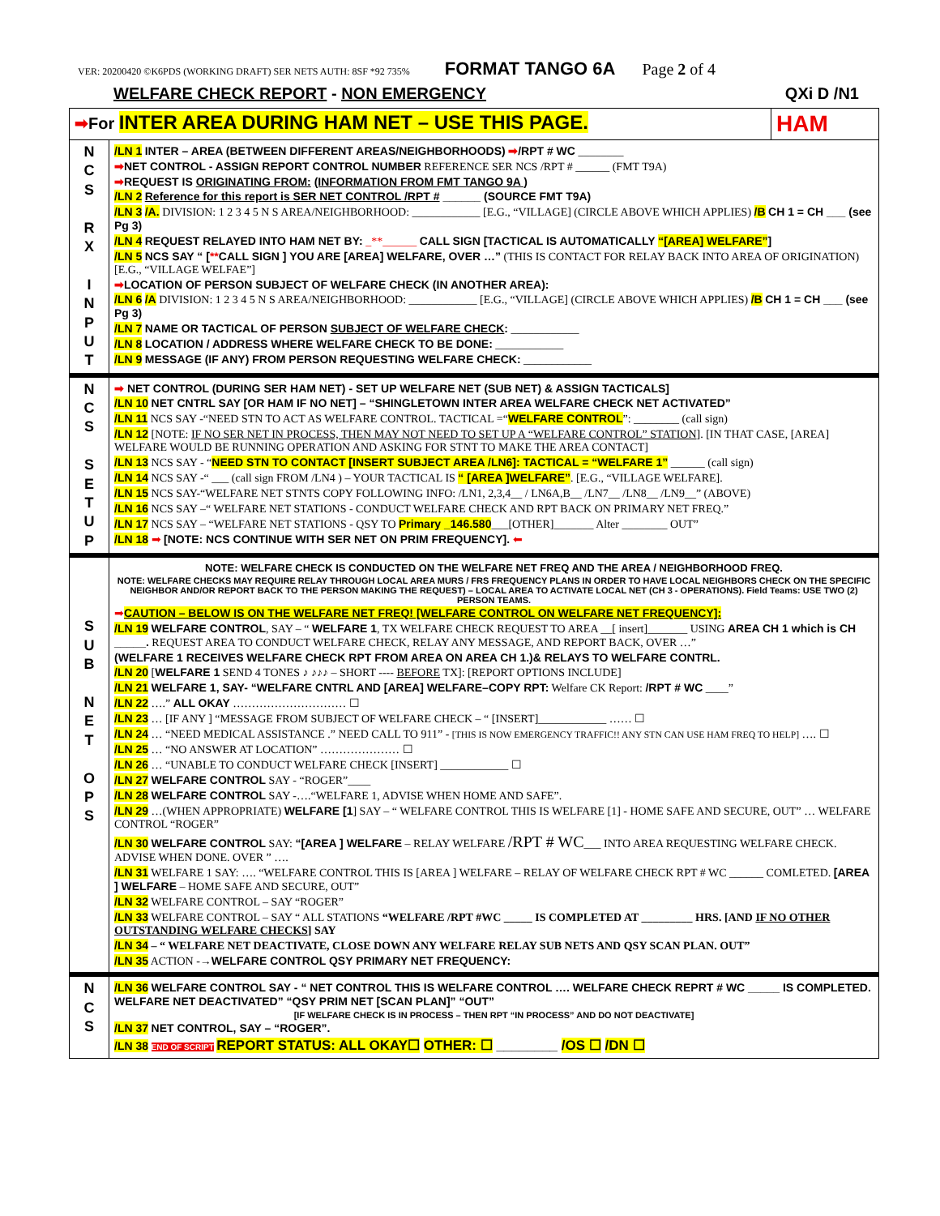VER: 20200420 ©K6PDS (WORKING DRAFT) SER NETS AUTH: 8SF *92 735% FORMAT TANGO 6A Page 2 of 4
WELFARE CHECK REPORT - NON EMERGENCY QXi D /N1
| ➡ For INTER AREA DURING HAM NET – USE THIS PAGE. | | HAM |
| N C S R X I N P U T | /LN 1 INTER – AREA (BETWEEN DIFFERENT AREAS/NEIGHBORHOODS) ➡ /RPT # WC ________ ➡ NET CONTROL - ASSIGN REPORT CONTROL NUMBER REFERENCE SER NCS /RPT # ______ (FMT T9A) ➡ REQUEST IS ORIGINATING FROM: (INFORMATION FROM FMT TANGO 9A ) /LN 2 Reference for this report is SER NET CONTROL /RPT # ______ (SOURCE FMT T9A) /LN 3 /A. DIVISION: 1 2 3 4 5 N S AREA/NEIGHBORHOOD: ____________ [E.G., “VILLAGE] (CIRCLE ABOVE WHICH APPLIES) /B CH 1 = CH ___ (see Pg 3) /LN 4 REQUEST RELAYED INTO HAM NET BY: _**______ CALL SIGN [TACTICAL IS AUTOMATICALLY “[AREA] WELFARE” ] /LN 5 NCS SAY “ [ ** CALL SIGN ] YOU ARE [AREA] WELFARE, OVER …” (THIS IS CONTACT FOR RELAY BACK INTO AREA OF ORIGINATION) [E.G., “VILLAGE WELFAE”] ➡ LOCATION OF PERSON SUBJECT OF WELFARE CHECK (IN ANOTHER AREA): /LN 6 /A DIVISION: 1 2 3 4 5 N S AREA/NEIGHBORHOOD: ____________ [E.G., “VILLAGE] (CIRCLE ABOVE WHICH APPLIES) /B CH 1 = CH ___ (see Pg 3) /LN 7 NAME OR TACTICAL OF PERSON SUBJECT OF WELFARE CHECK : ____________ /LN 8 LOCATION / ADDRESS WHERE WELFARE CHECK TO BE DONE: ____________ /LN 9 MESSAGE (IF ANY) FROM PERSON REQUESTING WELFARE CHECK: ____________ | |
| N C S S E T U P | ➡ NET CONTROL (DURING SER HAM NET) - SET UP WELFARE NET (SUB NET) & ASSIGN TACTICALS] /LN 10 NET CNTRL SAY [OR HAM IF NO NET] – “SHINGLETOWN INTER AREA WELFARE CHECK NET ACTIVATED” /LN 11 NCS SAY -“NEED STN TO ACT AS WELFARE CONTROL. TACTICAL =“ WELFARE CONTROL ”: ________ (call sign) /LN 12 [NOTE: IF NO SER NET IN PROCESS, THEN MAY NOT NEED TO SET UP A “WELFARE CONTROL” STATION ]. [IN THAT CASE, [AREA] WELFARE WOULD BE RUNNING OPERATION AND ASKING FOR STNT TO MAKE THE AREA CONTACT] /LN 13 NCS SAY - “ NEED STN TO CONTACT [INSERT SUBJECT AREA /LN6]: TACTICAL = “WELFARE 1” ______ (call sign) /LN 14 NCS SAY -“ ___ (call sign FROM /LN4 ) – YOUR TACTICAL IS “ [AREA ]WELFARE” . [E.G., “VILLAGE WELFARE]. /LN 15 NCS SAY-“WELFARE NET STNTS COPY FOLLOWING INFO: /LN1, 2,3,4__ / LN6A,B__ /LN7__ /LN8__ /LN9__” (ABOVE) /LN 16 NCS SAY –“ WELFARE NET STATIONS - CONDUCT WELFARE CHECK AND RPT BACK ON PRIMARY NET FREQ.” /LN 17 NCS SAY – “WELFARE NET STATIONS - QSY TO Primary _146.580 ___[OTHER]_______ Alter ________ OUT” /LN 18 ➡ [NOTE: NCS CONTINUE WITH SER NET ON PRIM FREQUENCY]. ⬅ | |
| S U B N E T O P S | NOTE: WELFARE CHECK IS CONDUCTED ON THE WELFARE NET FREQ AND THE AREA / NEIGHBORHOOD FREQ. NOTE: WELFARE CHECKS MAY REQUIRE RELAY THROUGH LOCAL AREA MURS / FRS FREQUENCY PLANS IN ORDER TO HAVE LOCAL NEIGHBORS CHECK ON THE SPECIFIC NEIGHBOR AND/OR REPORT BACK TO THE PERSON MAKING THE REQUEST) – LOCAL AREA TO ACTIVATE LOCAL NET (CH 3 - OPERATIONS). Field Teams: USE TWO (2) PERSON TEAMS. ➡ CAUTION – BELOW IS ON THE WELFARE NET FREQ! [WELFARE CONTROL ON WELFARE NET FREQUENCY]: /LN 19 WELFARE CONTROL , SAY – “ WELFARE 1 , TX WELFARE CHECK REQUEST TO AREA __[ insert]_______ USING AREA CH 1 which is CH _____. REQUEST AREA TO CONDUCT WELFARE CHECK, RELAY ANY MESSAGE, AND REPORT BACK, OVER …” (WELFARE 1 RECEIVES WELFARE CHECK RPT FROM AREA ON AREA CH 1.)& RELAYS TO WELFARE CONTRL. /LN 20 [ WELFARE 1 SEND 4 TONES ♪ ♪♪♪ – SHORT ---- BEFORE TX]: [REPORT OPTIONS INCLUDE] /LN 21 WELFARE 1, SAY- “WELFARE CNTRL AND [AREA] WELFARE–COPY RPT: Welfare CK Report: /RPT # WC ____” /LN 22 ….” ALL OKAY ………………………… ☐ /LN 23 … [IF ANY ] “MESSAGE FROM SUBJECT OF WELFARE CHECK – “ [INSERT]____________ …… ☐ /LN 24 … “NEED MEDICAL ASSISTANCE .” NEED CALL TO 911” - [THIS IS NOW EMERGENCY TRAFFIC!! ANY STN CAN USE HAM FREQ TO HELP] …. ☐ /LN 25 … “NO ANSWER AT LOCATION” ………………… ☐ /LN 26 … “UNABLE TO CONDUCT WELFARE CHECK [INSERT] ____________ ☐ /LN 27 WELFARE CONTROL SAY - “ROGER”____ /LN 28 WELFARE CONTROL SAY -….“WELFARE 1, ADVISE WHEN HOME AND SAFE”. /LN 29 …(WHEN APPROPRIATE) WELFARE [1 ] SAY – “ WELFARE CONTROL THIS IS WELFARE [1] - HOME SAFE AND SECURE, OUT” … WELFARE CONTROL “ROGER” /LN 30 WELFARE CONTROL SAY: “[AREA ] WELFARE – RELAY WELFARE /RPT # WC ___ INTO AREA REQUESTING WELFARE CHECK. ADVISE WHEN DONE. OVER ” …. /LN 31 WELFARE 1 SAY: …. “WELFARE CONTROL THIS IS [AREA ] WELFARE – RELAY OF WELFARE CHECK RPT # WC ______ COMLETED. [AREA ] WELFARE – HOME SAFE AND SECURE, OUT” /LN 32 WELFARE CONTROL – SAY “ROGER” /LN 33 WELFARE CONTROL – SAY “ ALL STATIONS “WELFARE /RPT #WC _____ IS COMPLETED AT _________ HRS. [AND IF NO OTHER OUTSTANDING WELFARE CHECKS ] SAY /LN 34 – “ WELFARE NET DEACTIVATE, CLOSE DOWN ANY WELFARE RELAY SUB NETS AND QSY SCAN PLAN. OUT” /LN 35 ACTION -→ WELFARE CONTROL QSY PRIMARY NET FREQUENCY: | |
| N C S | /LN 36 WELFARE CONTROL SAY - “ NET CONTROL THIS IS WELFARE CONTROL …. WELFARE CHECK REPRT # WC _____ IS COMPLETED. WELFARE NET DEACTIVATED” “QSY PRIM NET [SCAN PLAN]” “OUT” [IF WELFARE CHECK IS IN PROCESS – THEN RPT “IN PROCESS” AND DO NOT DEACTIVATE] /LN 37 NET CONTROL, SAY – “ROGER”. /LN 38 END OF SCRIPT REPORT STATUS: ALL OKAY☐ OTHER: ☐ ________ /OS ☐ /DN ☐ | |